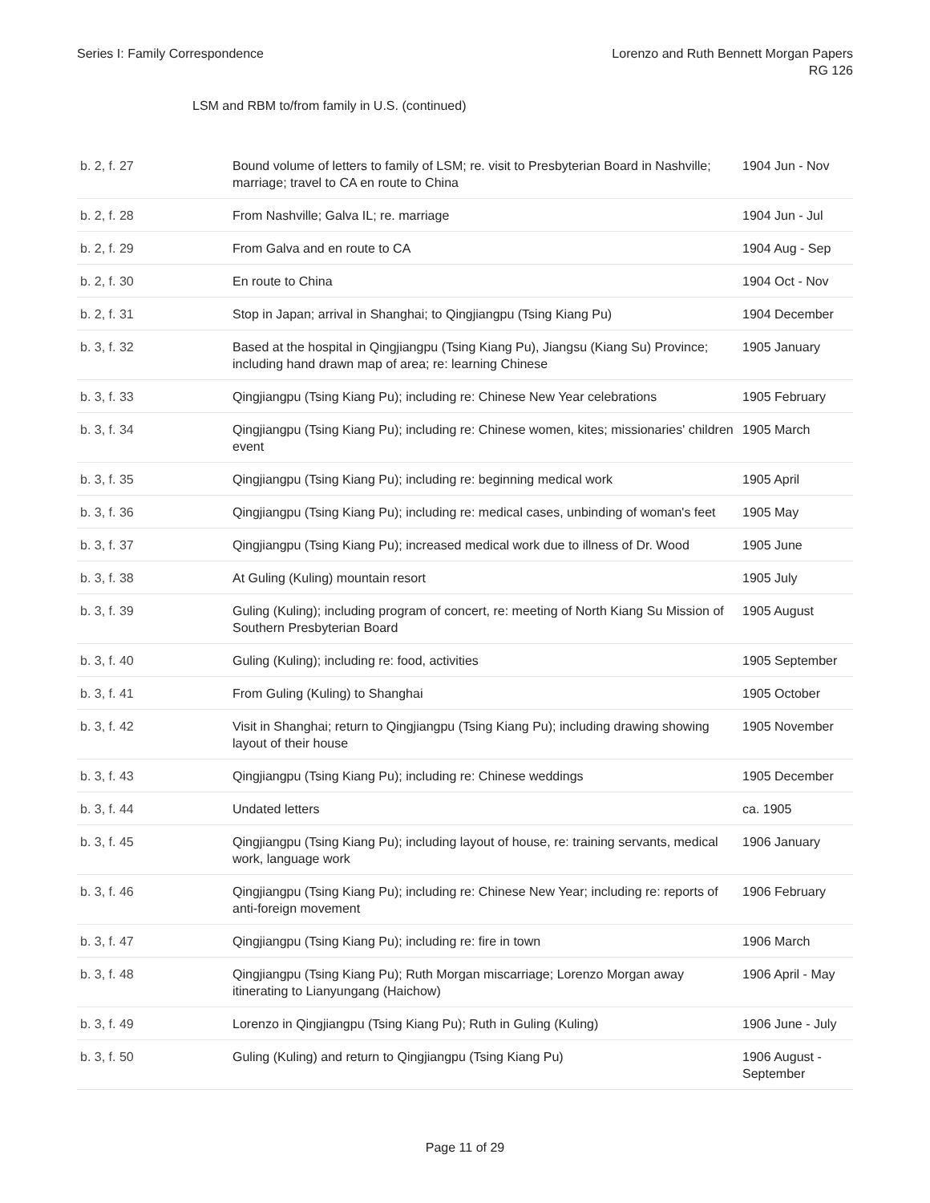Series I: Family Correspondence
Lorenzo and Ruth Bennett Morgan Papers
RG 126
LSM and RBM to/from family in U.S. (continued)
| b. 2, f. 27 | Bound volume of letters to family of LSM; re. visit to Presbyterian Board in Nashville; marriage; travel to CA en route to China | 1904 Jun - Nov |
| b. 2, f. 28 | From Nashville; Galva IL; re. marriage | 1904 Jun - Jul |
| b. 2, f. 29 | From Galva and en route to CA | 1904 Aug - Sep |
| b. 2, f. 30 | En route to China | 1904 Oct - Nov |
| b. 2, f. 31 | Stop in Japan; arrival in Shanghai; to Qingjiangpu (Tsing Kiang Pu) | 1904 December |
| b. 3, f. 32 | Based at the hospital in Qingjiangpu (Tsing Kiang Pu), Jiangsu (Kiang Su) Province; including hand drawn map of area; re: learning Chinese | 1905 January |
| b. 3, f. 33 | Qingjiangpu (Tsing Kiang Pu); including re: Chinese New Year celebrations | 1905 February |
| b. 3, f. 34 | Qingjiangpu (Tsing Kiang Pu); including re: Chinese women, kites; missionaries' children event | 1905 March |
| b. 3, f. 35 | Qingjiangpu (Tsing Kiang Pu); including re: beginning medical work | 1905 April |
| b. 3, f. 36 | Qingjiangpu (Tsing Kiang Pu); including re: medical cases, unbinding of woman's feet | 1905 May |
| b. 3, f. 37 | Qingjiangpu (Tsing Kiang Pu); increased medical work due to illness of Dr. Wood | 1905 June |
| b. 3, f. 38 | At Guling (Kuling) mountain resort | 1905 July |
| b. 3, f. 39 | Guling (Kuling); including program of concert, re: meeting of North Kiang Su Mission of Southern Presbyterian Board | 1905 August |
| b. 3, f. 40 | Guling (Kuling); including re: food, activities | 1905 September |
| b. 3, f. 41 | From Guling (Kuling) to Shanghai | 1905 October |
| b. 3, f. 42 | Visit in Shanghai; return to Qingjiangpu (Tsing Kiang Pu); including drawing showing layout of their house | 1905 November |
| b. 3, f. 43 | Qingjiangpu (Tsing Kiang Pu); including re: Chinese weddings | 1905 December |
| b. 3, f. 44 | Undated letters | ca. 1905 |
| b. 3, f. 45 | Qingjiangpu (Tsing Kiang Pu); including layout of house, re: training servants, medical work, language work | 1906 January |
| b. 3, f. 46 | Qingjiangpu (Tsing Kiang Pu); including re: Chinese New Year; including re: reports of anti-foreign movement | 1906 February |
| b. 3, f. 47 | Qingjiangpu (Tsing Kiang Pu); including re: fire in town | 1906 March |
| b. 3, f. 48 | Qingjiangpu (Tsing Kiang Pu); Ruth Morgan miscarriage; Lorenzo Morgan away itinerating to Lianyungang (Haichow) | 1906 April - May |
| b. 3, f. 49 | Lorenzo in Qingjiangpu (Tsing Kiang Pu); Ruth in Guling (Kuling) | 1906 June - July |
| b. 3, f. 50 | Guling (Kuling) and return to Qingjiangpu (Tsing Kiang Pu) | 1906 August - September |
Page 11 of 29